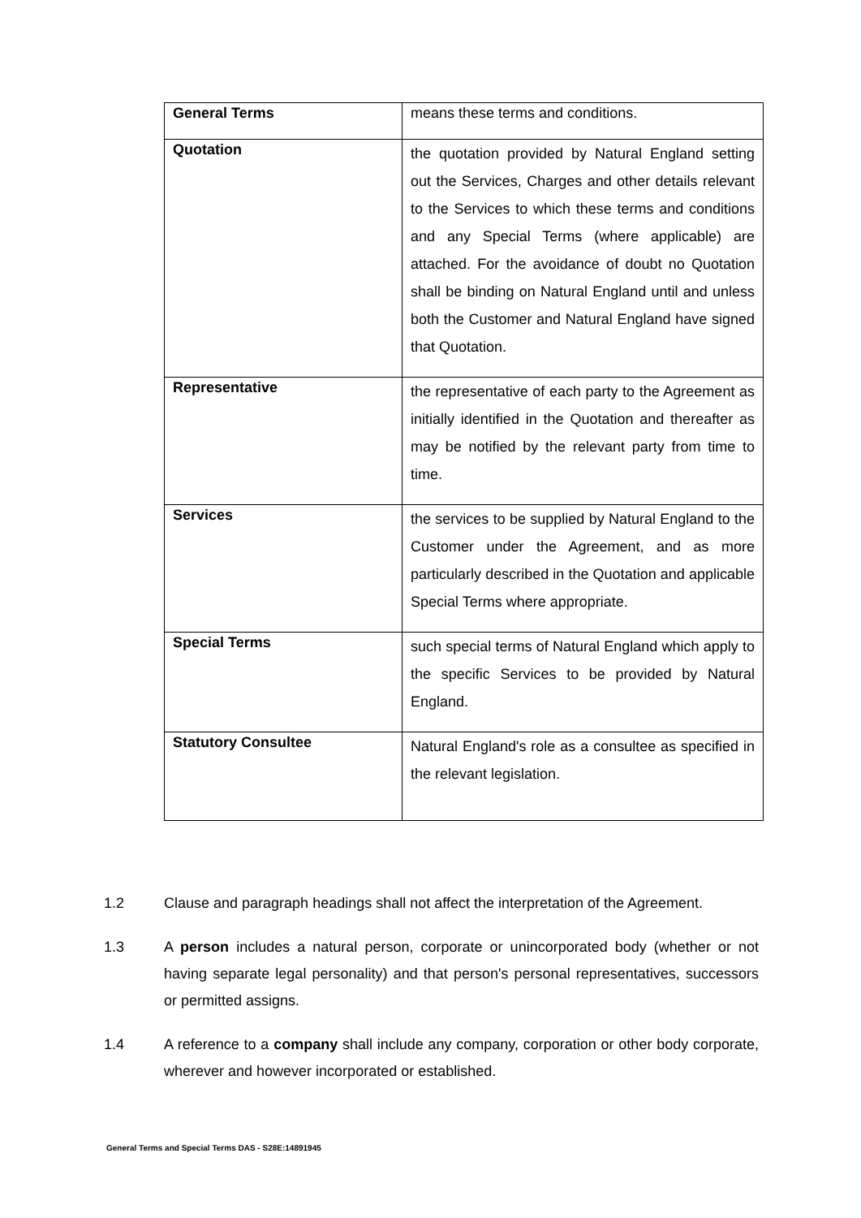| General Terms | means these terms and conditions. |
| Quotation | the quotation provided by Natural England setting out the Services, Charges and other details relevant to the Services to which these terms and conditions and any Special Terms (where applicable) are attached. For the avoidance of doubt no Quotation shall be binding on Natural England until and unless both the Customer and Natural England have signed that Quotation. |
| Representative | the representative of each party to the Agreement as initially identified in the Quotation and thereafter as may be notified by the relevant party from time to time. |
| Services | the services to be supplied by Natural England to the Customer under the Agreement, and as more particularly described in the Quotation and applicable Special Terms where appropriate. |
| Special Terms | such special terms of Natural England which apply to the specific Services to be provided by Natural England. |
| Statutory Consultee | Natural England's role as a consultee as specified in the relevant legislation. |
1.2
Clause and paragraph headings shall not affect the interpretation of the Agreement.
1.3
A person includes a natural person, corporate or unincorporated body (whether or not having separate legal personality) and that person's personal representatives, successors or permitted assigns.
1.4
A reference to a company shall include any company, corporation or other body corporate, wherever and however incorporated or established.
General Terms and Special Terms DAS - S28E:14891945